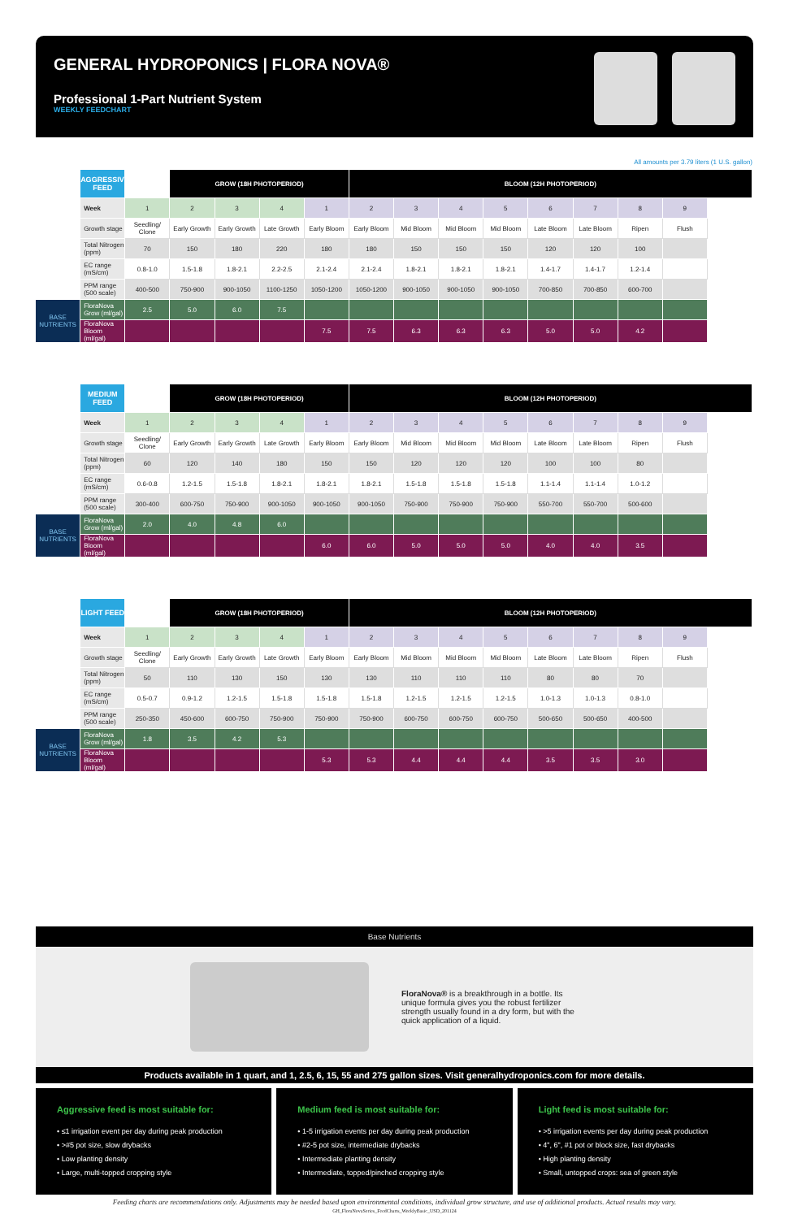GENERAL HYDROPONICS | FLORA NOVA®
Professional 1-Part Nutrient System
WEEKLY FEEDCHART
All amounts per 3.79 liters (1 U.S. gallon)
| | AGGRESSIVE FEED | | GROW (18H PHOTOPERIOD) | | | | BLOOM (12H PHOTOPERIOD) | | | | | | | |
| | Week | 1 | 2 | 3 | 4 | 1 | 2 | 3 | 4 | 5 | 6 | 7 | 8 | 9 |
| | Growth stage | Seedling/ Clone | Early Growth | Early Growth | Late Growth | Early Bloom | Early Bloom | Mid Bloom | Mid Bloom | Mid Bloom | Late Bloom | Late Bloom | Ripen | Flush |
| | Total Nitrogen (ppm) | 70 | 150 | 180 | 220 | 180 | 180 | 150 | 150 | 150 | 120 | 120 | 100 | |
| | EC range (mS/cm) | 0.8-1.0 | 1.5-1.8 | 1.8-2.1 | 2.2-2.5 | 2.1-2.4 | 2.1-2.4 | 1.8-2.1 | 1.8-2.1 | 1.8-2.1 | 1.4-1.7 | 1.4-1.7 | 1.2-1.4 | |
| | PPM range (500 scale) | 400-500 | 750-900 | 900-1050 | 1100-1250 | 1050-1200 | 1050-1200 | 900-1050 | 900-1050 | 900-1050 | 700-850 | 700-850 | 600-700 | |
| BASE NUTRIENTS | FloraNova Grow (ml/gal) | 2.5 | 5.0 | 6.0 | 7.5 | | | | | | | | | |
| | FloraNova Bloom (ml/gal) | | | | | 7.5 | 7.5 | 6.3 | 6.3 | 6.3 | 5.0 | 5.0 | 4.2 | |
| | MEDIUM FEED | | GROW (18H PHOTOPERIOD) | | | | BLOOM (12H PHOTOPERIOD) | | | | | | | |
| | Week | 1 | 2 | 3 | 4 | 1 | 2 | 3 | 4 | 5 | 6 | 7 | 8 | 9 |
| | Growth stage | Seedling/ Clone | Early Growth | Early Growth | Late Growth | Early Bloom | Early Bloom | Mid Bloom | Mid Bloom | Mid Bloom | Late Bloom | Late Bloom | Ripen | Flush |
| | Total Nitrogen (ppm) | 60 | 120 | 140 | 180 | 150 | 150 | 120 | 120 | 120 | 100 | 100 | 80 | |
| | EC range (mS/cm) | 0.6-0.8 | 1.2-1.5 | 1.5-1.8 | 1.8-2.1 | 1.8-2.1 | 1.8-2.1 | 1.5-1.8 | 1.5-1.8 | 1.5-1.8 | 1.1-1.4 | 1.1-1.4 | 1.0-1.2 | |
| | PPM range (500 scale) | 300-400 | 600-750 | 750-900 | 900-1050 | 900-1050 | 900-1050 | 750-900 | 750-900 | 750-900 | 550-700 | 550-700 | 500-600 | |
| BASE NUTRIENTS | FloraNova Grow (ml/gal) | 2.0 | 4.0 | 4.8 | 6.0 | | | | | | | | | |
| | FloraNova Bloom (ml/gal) | | | | | 6.0 | 6.0 | 5.0 | 5.0 | 5.0 | 4.0 | 4.0 | 3.5 | |
| | LIGHT FEED | | GROW (18H PHOTOPERIOD) | | | | BLOOM (12H PHOTOPERIOD) | | | | | | | |
| | Week | 1 | 2 | 3 | 4 | 1 | 2 | 3 | 4 | 5 | 6 | 7 | 8 | 9 |
| | Growth stage | Seedling/ Clone | Early Growth | Early Growth | Late Growth | Early Bloom | Early Bloom | Mid Bloom | Mid Bloom | Mid Bloom | Late Bloom | Late Bloom | Ripen | Flush |
| | Total Nitrogen (ppm) | 50 | 110 | 130 | 150 | 130 | 130 | 110 | 110 | 110 | 80 | 80 | 70 | |
| | EC range (mS/cm) | 0.5-0.7 | 0.9-1.2 | 1.2-1.5 | 1.5-1.8 | 1.5-1.8 | 1.5-1.8 | 1.2-1.5 | 1.2-1.5 | 1.2-1.5 | 1.0-1.3 | 1.0-1.3 | 0.8-1.0 | |
| | PPM range (500 scale) | 250-350 | 450-600 | 600-750 | 750-900 | 750-900 | 750-900 | 600-750 | 600-750 | 600-750 | 500-650 | 500-650 | 400-500 | |
| BASE NUTRIENTS | FloraNova Grow (ml/gal) | 1.8 | 3.5 | 4.2 | 5.3 | | | | | | | | | |
| | FloraNova Bloom (ml/gal) | | | | | 5.3 | 5.3 | 4.4 | 4.4 | 4.4 | 3.5 | 3.5 | 3.0 | |
Base Nutrients
FloraNova® is a breakthrough in a bottle. Its unique formula gives you the robust fertilizer strength usually found in a dry form, but with the quick application of a liquid.
Products available in 1 quart, and 1, 2.5, 6, 15, 55 and 275 gallon sizes. Visit generalhydroponics.com for more details.
Aggressive feed is most suitable for:
• ≤1 irrigation event per day during peak production
• >#5 pot size, slow drybacks
• Low planting density
• Large, multi-topped cropping style
Medium feed is most suitable for:
• 1-5 irrigation events per day during peak production
• #2-5 pot size, intermediate drybacks
• Intermediate planting density
• Intermediate, topped/pinched cropping style
Light feed is most suitable for:
• >5 irrigation events per day during peak production
• 4", 6", #1 pot or block size, fast drybacks
• High planting density
• Small, untopped crops: sea of green style
Feeding charts are recommendations only. Adjustments may be needed based upon environmental conditions, individual grow structure, and use of additional products. Actual results may vary.
GH_FloraNovaSeries_FeedCharts_WeeklyBasic_USD_201124